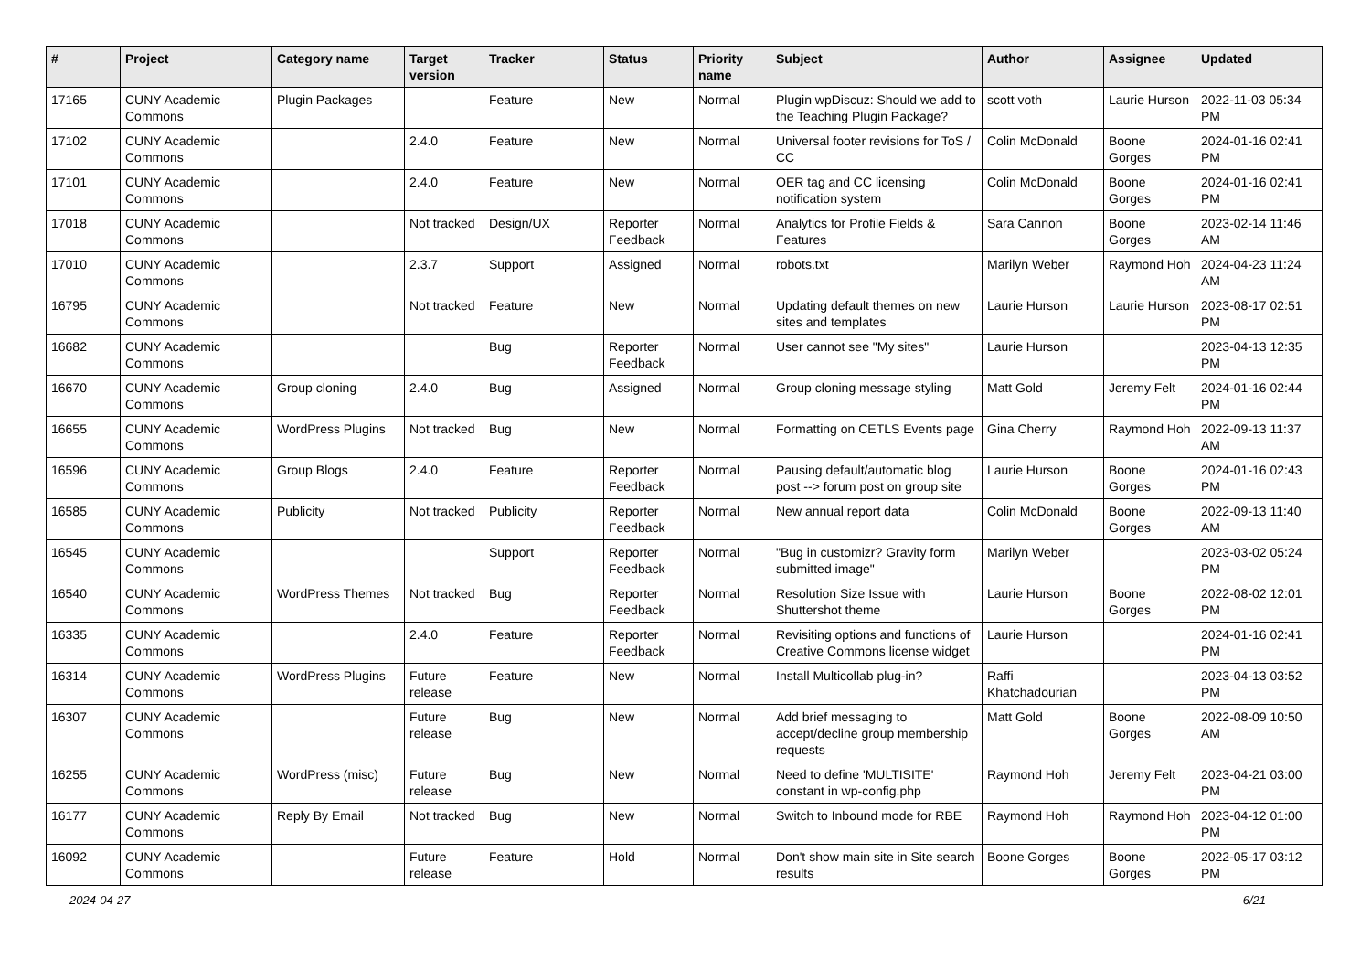| # | Project | Category name | Target version | Tracker | Status | Priority name | Subject | Author | Assignee | Updated |
| --- | --- | --- | --- | --- | --- | --- | --- | --- | --- | --- |
| 17165 | CUNY Academic Commons | Plugin Packages | | Feature | New | Normal | Plugin wpDiscuz: Should we add to the Teaching Plugin Package? | scott voth | Laurie Hurson | 2022-11-03 05:34 PM |
| 17102 | CUNY Academic Commons | | 2.4.0 | Feature | New | Normal | Universal footer revisions for ToS / CC | Colin McDonald | Boone Gorges | 2024-01-16 02:41 PM |
| 17101 | CUNY Academic Commons | | 2.4.0 | Feature | New | Normal | OER tag and CC licensing notification system | Colin McDonald | Boone Gorges | 2024-01-16 02:41 PM |
| 17018 | CUNY Academic Commons | | Not tracked | Design/UX | Reporter Feedback | Normal | Analytics for Profile Fields & Features | Sara Cannon | Boone Gorges | 2023-02-14 11:46 AM |
| 17010 | CUNY Academic Commons | | 2.3.7 | Support | Assigned | Normal | robots.txt | Marilyn Weber | Raymond Hoh | 2024-04-23 11:24 AM |
| 16795 | CUNY Academic Commons | | Not tracked | Feature | New | Normal | Updating default themes on new sites and templates | Laurie Hurson | Laurie Hurson | 2023-08-17 02:51 PM |
| 16682 | CUNY Academic Commons | | | Bug | Reporter Feedback | Normal | User cannot see "My sites" | Laurie Hurson | | 2023-04-13 12:35 PM |
| 16670 | CUNY Academic Commons | Group cloning | 2.4.0 | Bug | Assigned | Normal | Group cloning message styling | Matt Gold | Jeremy Felt | 2024-01-16 02:44 PM |
| 16655 | CUNY Academic Commons | WordPress Plugins | Not tracked | Bug | New | Normal | Formatting on CETLS Events page | Gina Cherry | Raymond Hoh | 2022-09-13 11:37 AM |
| 16596 | CUNY Academic Commons | Group Blogs | 2.4.0 | Feature | Reporter Feedback | Normal | Pausing default/automatic blog post --> forum post on group site | Laurie Hurson | Boone Gorges | 2024-01-16 02:43 PM |
| 16585 | CUNY Academic Commons | Publicity | Not tracked | Publicity | Reporter Feedback | Normal | New annual report data | Colin McDonald | Boone Gorges | 2022-09-13 11:40 AM |
| 16545 | CUNY Academic Commons | | | Support | Reporter Feedback | Normal | "Bug in customizr? Gravity form submitted image" | Marilyn Weber | | 2023-03-02 05:24 PM |
| 16540 | CUNY Academic Commons | WordPress Themes | Not tracked | Bug | Reporter Feedback | Normal | Resolution Size Issue with Shuttershot theme | Laurie Hurson | Boone Gorges | 2022-08-02 12:01 PM |
| 16335 | CUNY Academic Commons | | 2.4.0 | Feature | Reporter Feedback | Normal | Revisiting options and functions of Creative Commons license widget | Laurie Hurson | | 2024-01-16 02:41 PM |
| 16314 | CUNY Academic Commons | WordPress Plugins | Future release | Feature | New | Normal | Install Multicollab plug-in? | Raffi Khatchadourian | | 2023-04-13 03:52 PM |
| 16307 | CUNY Academic Commons | | Future release | Bug | New | Normal | Add brief messaging to accept/decline group membership requests | Matt Gold | Boone Gorges | 2022-08-09 10:50 AM |
| 16255 | CUNY Academic Commons | WordPress (misc) | Future release | Bug | New | Normal | Need to define 'MULTISITE' constant in wp-config.php | Raymond Hoh | Jeremy Felt | 2023-04-21 03:00 PM |
| 16177 | CUNY Academic Commons | Reply By Email | Not tracked | Bug | New | Normal | Switch to Inbound mode for RBE | Raymond Hoh | Raymond Hoh | 2023-04-12 01:00 PM |
| 16092 | CUNY Academic Commons | | Future release | Feature | Hold | Normal | Don't show main site in Site search results | Boone Gorges | Boone Gorges | 2022-05-17 03:12 PM |
2024-04-27 6/21